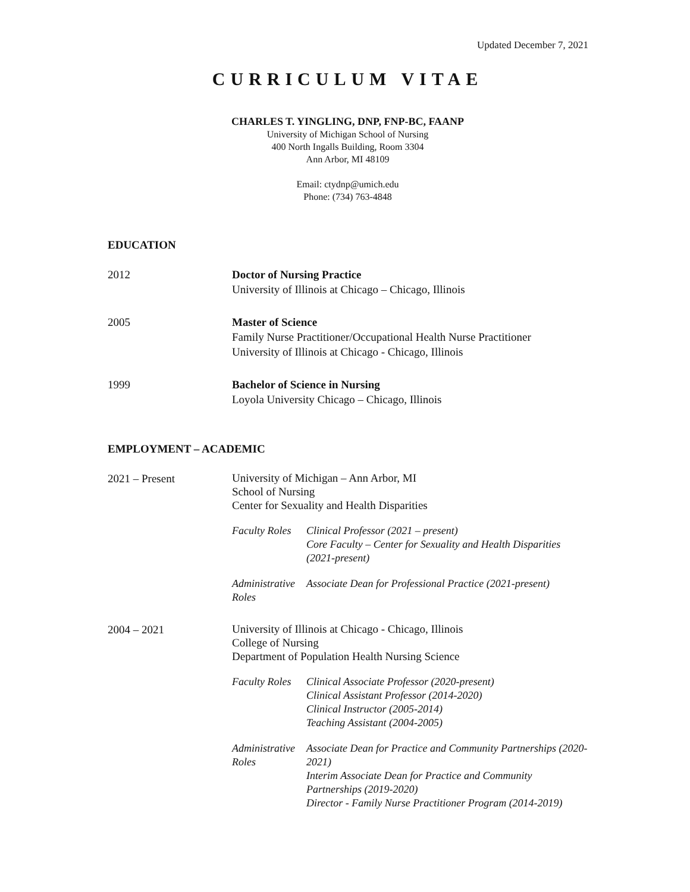Updated December 7, 2021
CURRICULUM VITAE
CHARLES T. YINGLING, DNP, FNP-BC, FAANP
University of Michigan School of Nursing
400 North Ingalls Building, Room 3304
Ann Arbor, MI 48109
Email: ctydnp@umich.edu
Phone: (734) 763-4848
EDUCATION
2012 Doctor of Nursing Practice
University of Illinois at Chicago – Chicago, Illinois
2005 Master of Science
Family Nurse Practitioner/Occupational Health Nurse Practitioner
University of Illinois at Chicago - Chicago, Illinois
1999 Bachelor of Science in Nursing
Loyola University Chicago – Chicago, Illinois
EMPLOYMENT – ACADEMIC
2021 – Present
University of Michigan – Ann Arbor, MI
School of Nursing
Center for Sexuality and Health Disparities
Faculty Roles
Clinical Professor (2021 – present)
Core Faculty – Center for Sexuality and Health Disparities (2021-present)
Administrative Roles
Associate Dean for Professional Practice (2021-present)
2004 – 2021
University of Illinois at Chicago - Chicago, Illinois
College of Nursing
Department of Population Health Nursing Science
Faculty Roles
Clinical Associate Professor (2020-present)
Clinical Assistant Professor (2014-2020)
Clinical Instructor (2005-2014)
Teaching Assistant (2004-2005)
Administrative Roles
Associate Dean for Practice and Community Partnerships (2020-2021)
Interim Associate Dean for Practice and Community Partnerships (2019-2020)
Director - Family Nurse Practitioner Program (2014-2019)